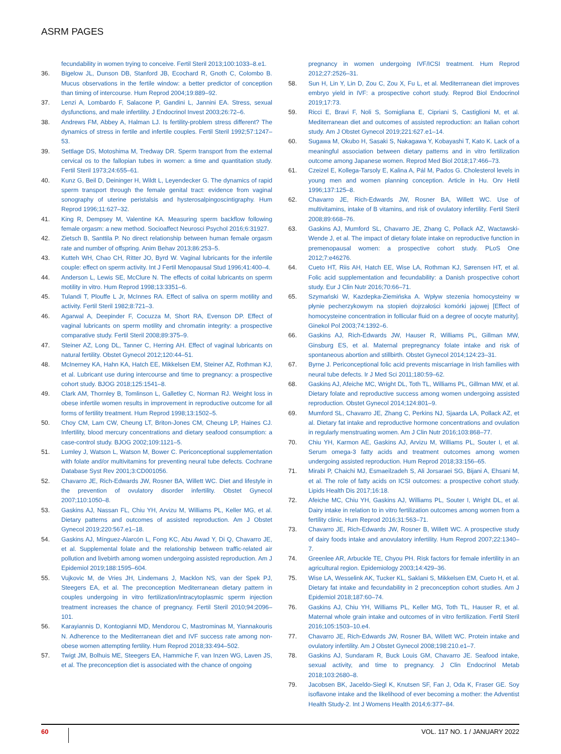ASRM PAGES
fecundability in women trying to conceive. Fertil Steril 2013;100:1033–8.e1.
36. Bigelow JL, Dunson DB, Stanford JB, Ecochard R, Gnoth C, Colombo B. Mucus observations in the fertile window: a better predictor of conception than timing of intercourse. Hum Reprod 2004;19:889–92.
37. Lenzi A, Lombardo F, Salacone P, Gandini L, Jannini EA. Stress, sexual dysfunctions, and male infertility. J Endocrinol Invest 2003;26:72–6.
38. Andrews FM, Abbey A, Halman LJ. Is fertility-problem stress different? The dynamics of stress in fertile and infertile couples. Fertil Steril 1992;57:1247–53.
39. Settlage DS, Motoshima M, Tredway DR. Sperm transport from the external cervical os to the fallopian tubes in women: a time and quantitation study. Fertil Steril 1973;24:655–61.
40. Kunz G, Beil D, Deininger H, Wildt L, Leyendecker G. The dynamics of rapid sperm transport through the female genital tract: evidence from vaginal sonography of uterine peristalsis and hysterosalpingoscintigraphy. Hum Reprod 1996;11:627–32.
41. King R, Dempsey M, Valentine KA. Measuring sperm backflow following female orgasm: a new method. Socioaffect Neurosci Psychol 2016;6:31927.
42. Zietsch B, Santtila P. No direct relationship between human female orgasm rate and number of offspring. Anim Behav 2013;86:253–5.
43. Kutteh WH, Chao CH, Ritter JO, Byrd W. Vaginal lubricants for the infertile couple: effect on sperm activity. Int J Fertil Menopausal Stud 1996;41:400–4.
44. Anderson L, Lewis SE, McClure N. The effects of coital lubricants on sperm motility in vitro. Hum Reprod 1998;13:3351–6.
45. Tulandi T, Plouffe L Jr, McInnes RA. Effect of saliva on sperm motility and activity. Fertil Steril 1982;8:721–3.
46. Agarwal A, Deepinder F, Cocuzza M, Short RA, Evenson DP. Effect of vaginal lubricants on sperm motility and chromatin integrity: a prospective comparative study. Fertil Steril 2008;89:375–9.
47. Steiner AZ, Long DL, Tanner C, Herring AH. Effect of vaginal lubricants on natural fertility. Obstet Gynecol 2012;120:44–51.
48. McInerney KA, Hahn KA, Hatch EE, Mikkelsen EM, Steiner AZ, Rothman KJ, et al. Lubricant use during intercourse and time to pregnancy: a prospective cohort study. BJOG 2018;125:1541–8.
49. Clark AM, Thornley B, Tomlinson L, Galletley C, Norman RJ. Weight loss in obese infertile women results in improvement in reproductive outcome for all forms of fertility treatment. Hum Reprod 1998;13:1502–5.
50. Choy CM, Lam CW, Cheung LT, Briton-Jones CM, Cheung LP, Haines CJ. Infertility, blood mercury concentrations and dietary seafood consumption: a case-control study. BJOG 2002;109:1121–5.
51. Lumley J, Watson L, Watson M, Bower C. Periconceptional supplementation with folate and/or multivitamins for preventing neural tube defects. Cochrane Database Syst Rev 2001;3:CD001056.
52. Chavarro JE, Rich-Edwards JW, Rosner BA, Willett WC. Diet and lifestyle in the prevention of ovulatory disorder infertility. Obstet Gynecol 2007;110:1050–8.
53. Gaskins AJ, Nassan FL, Chiu YH, Arvizu M, Williams PL, Keller MG, et al. Dietary patterns and outcomes of assisted reproduction. Am J Obstet Gynecol 2019;220:567.e1–18.
54. Gaskins AJ, Mínguez-Alarcón L, Fong KC, Abu Awad Y, Di Q, Chavarro JE, et al. Supplemental folate and the relationship between traffic-related air pollution and livebirth among women undergoing assisted reproduction. Am J Epidemiol 2019;188:1595–604.
55. Vujkovic M, de Vries JH, Lindemans J, Macklon NS, van der Spek PJ, Steegers EA, et al. The preconception Mediterranean dietary pattern in couples undergoing in vitro fertilization/intracytoplasmic sperm injection treatment increases the chance of pregnancy. Fertil Steril 2010;94:2096–101.
56. Karayiannis D, Kontogianni MD, Mendorou C, Mastrominas M, Yiannakouris N. Adherence to the Mediterranean diet and IVF success rate among non-obese women attempting fertility. Hum Reprod 2018;33:494–502.
57. Twigt JM, Bolhuis ME, Steegers EA, Hammiche F, van Inzen WG, Laven JS, et al. The preconception diet is associated with the chance of ongoing
pregnancy in women undergoing IVF/ICSI treatment. Hum Reprod 2012;27:2526–31.
58. Sun H, Lin Y, Lin D, Zou C, Zou X, Fu L, et al. Mediterranean diet improves embryo yield in IVF: a prospective cohort study. Reprod Biol Endocrinol 2019;17:73.
59. Ricci E, Bravi F, Noli S, Somigliana E, Cipriani S, Castiglioni M, et al. Mediterranean diet and outcomes of assisted reproduction: an Italian cohort study. Am J Obstet Gynecol 2019;221:627.e1–14.
60. Sugawa M, Okubo H, Sasaki S, Nakagawa Y, Kobayashi T, Kato K. Lack of a meaningful association between dietary patterns and in vitro fertilization outcome among Japanese women. Reprod Med Biol 2018;17:466–73.
61. Czeizel E, Kollega-Tarsoly E, Kalina A, Pál M, Pados G. Cholesterol levels in young men and women planning conception. Article in Hu. Orv Hetil 1996;137:125–8.
62. Chavarro JE, Rich-Edwards JW, Rosner BA, Willett WC. Use of multivitamins, intake of B vitamins, and risk of ovulatory infertility. Fertil Steril 2008;89:668–76.
63. Gaskins AJ, Mumford SL, Chavarro JE, Zhang C, Pollack AZ, Wactawski-Wende J, et al. The impact of dietary folate intake on reproductive function in premenopausal women: a prospective cohort study. PLoS One 2012;7:e46276.
64. Cueto HT, Riis AH, Hatch EE, Wise LA, Rothman KJ, Sørensen HT, et al. Folic acid supplementation and fecundability: a Danish prospective cohort study. Eur J Clin Nutr 2016;70:66–71.
65. Szymański W, Kazdepka-Ziemińska A. Wpływ stezenia homocysteiny w płynie pecherzykowym na stopień dojrzałości komórki jajowej [Effect of homocysteine concentration in follicular fluid on a degree of oocyte maturity]. Ginekol Pol 2003;74:1392–6.
66. Gaskins AJ, Rich-Edwards JW, Hauser R, Williams PL, Gillman MW, Ginsburg ES, et al. Maternal prepregnancy folate intake and risk of spontaneous abortion and stillbirth. Obstet Gynecol 2014;124:23–31.
67. Byrne J. Periconceptional folic acid prevents miscarriage in Irish families with neural tube defects. Ir J Med Sci 2011;180:59–62.
68. Gaskins AJ, Afeiche MC, Wright DL, Toth TL, Williams PL, Gillman MW, et al. Dietary folate and reproductive success among women undergoing assisted reproduction. Obstet Gynecol 2014;124:801–9.
69. Mumford SL, Chavarro JE, Zhang C, Perkins NJ, Sjaarda LA, Pollack AZ, et al. Dietary fat intake and reproductive hormone concentrations and ovulation in regularly menstruating women. Am J Clin Nutr 2016;103:868–77.
70. Chiu YH, Karmon AE, Gaskins AJ, Arvizu M, Williams PL, Souter I, et al. Serum omega-3 fatty acids and treatment outcomes among women undergoing assisted reproduction. Hum Reprod 2018;33:156–65.
71. Mirabi P, Chaichi MJ, Esmaeilzadeh S, Ali Jorsaraei SG, Bijani A, Ehsani M, et al. The role of fatty acids on ICSI outcomes: a prospective cohort study. Lipids Health Dis 2017;16:18.
72. Afeiche MC, Chiu YH, Gaskins AJ, Williams PL, Souter I, Wright DL, et al. Dairy intake in relation to in vitro fertilization outcomes among women from a fertility clinic. Hum Reprod 2016;31:563–71.
73. Chavarro JE, Rich-Edwards JW, Rosner B, Willett WC. A prospective study of dairy foods intake and anovulatory infertility. Hum Reprod 2007;22:1340–7.
74. Greenlee AR, Arbuckle TE, Chyou PH. Risk factors for female infertility in an agricultural region. Epidemiology 2003;14:429–36.
75. Wise LA, Wesselink AK, Tucker KL, Saklani S, Mikkelsen EM, Cueto H, et al. Dietary fat intake and fecundability in 2 preconception cohort studies. Am J Epidemiol 2018;187:60–74.
76. Gaskins AJ, Chiu YH, Williams PL, Keller MG, Toth TL, Hauser R, et al. Maternal whole grain intake and outcomes of in vitro fertilization. Fertil Steril 2016;105:1503–10.e4.
77. Chavarro JE, Rich-Edwards JW, Rosner BA, Willett WC. Protein intake and ovulatory infertility. Am J Obstet Gynecol 2008;198:210.e1–7.
78. Gaskins AJ, Sundaram R, Buck Louis GM, Chavarro JE. Seafood intake, sexual activity, and time to pregnancy. J Clin Endocrinol Metab 2018;103:2680–8.
79. Jacobsen BK, Jaceldo-Siegl K, Knutsen SF, Fan J, Oda K, Fraser GE. Soy isoflavone intake and the likelihood of ever becoming a mother: the Adventist Health Study-2. Int J Womens Health 2014;6:377–84.
60 VOL. 117 NO. 1 / JANUARY 2022